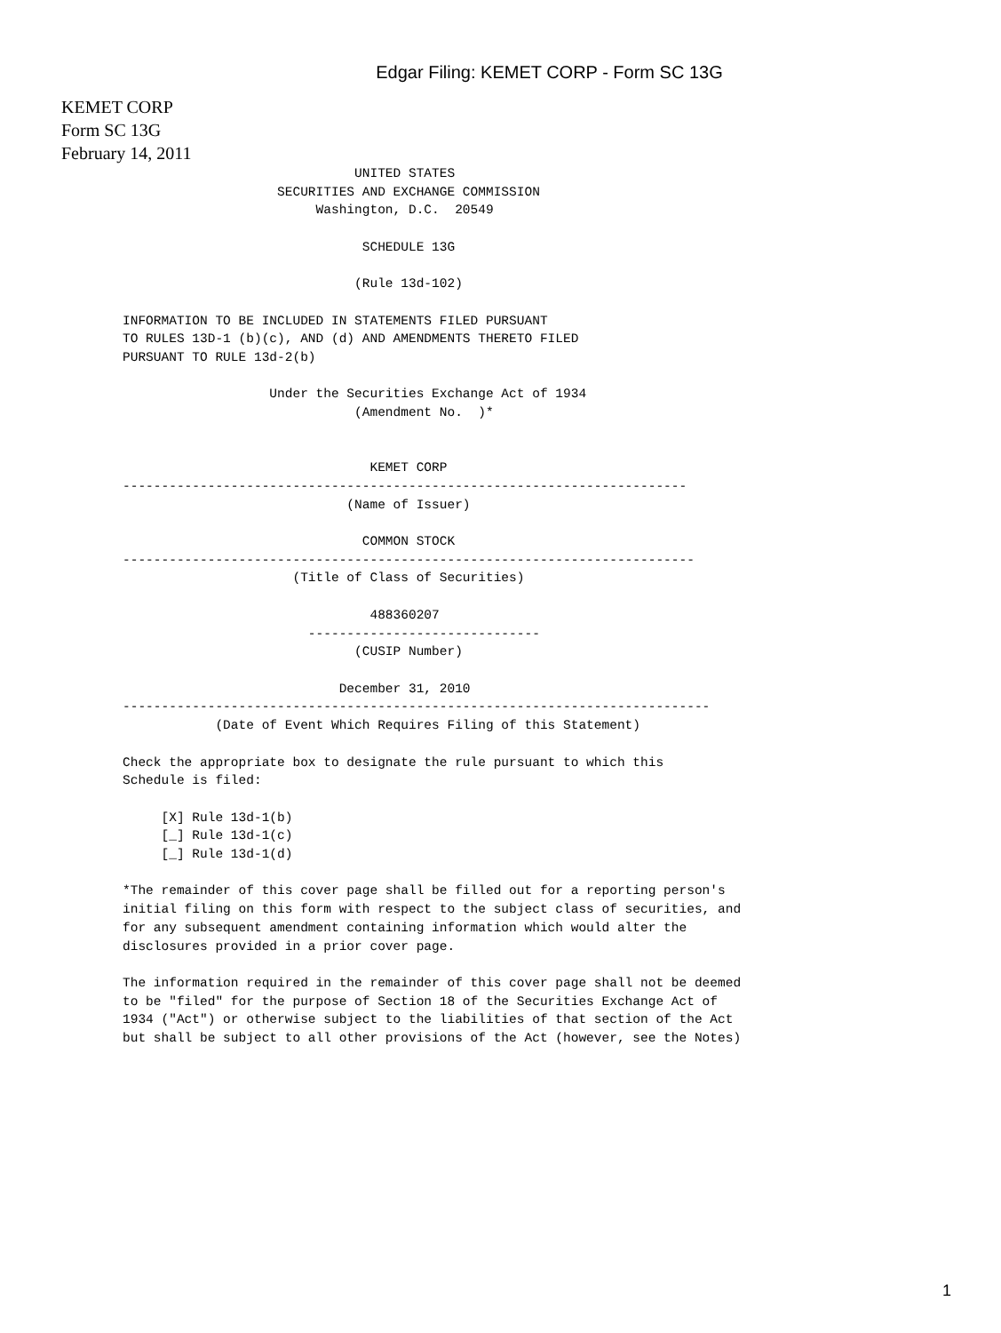Edgar Filing: KEMET CORP - Form SC 13G
KEMET CORP
Form SC 13G
February 14, 2011
                              UNITED STATES
                    SECURITIES AND EXCHANGE COMMISSION
                         Washington, D.C.  20549

                               SCHEDULE 13G

                              (Rule 13d-102)

INFORMATION TO BE INCLUDED IN STATEMENTS FILED PURSUANT
TO RULES 13D-1 (b)(c), AND (d) AND AMENDMENTS THERETO FILED
PURSUANT TO RULE 13d-2(b)

                   Under the Securities Exchange Act of 1934
                              (Amendment No.  )*


                                KEMET CORP
-------------------------------------------------------------------------
                             (Name of Issuer)

                               COMMON STOCK
--------------------------------------------------------------------------
                      (Title of Class of Securities)

                                488360207
                        ------------------------------
                              (CUSIP Number)

                            December 31, 2010
----------------------------------------------------------------------------
            (Date of Event Which Requires Filing of this Statement)

Check the appropriate box to designate the rule pursuant to which this
Schedule is filed:

     [X] Rule 13d-1(b)
     [_] Rule 13d-1(c)
     [_] Rule 13d-1(d)

*The remainder of this cover page shall be filled out for a reporting person's
initial filing on this form with respect to the subject class of securities, and
for any subsequent amendment containing information which would alter the
disclosures provided in a prior cover page.

The information required in the remainder of this cover page shall not be deemed
to be "filed" for the purpose of Section 18 of the Securities Exchange Act of
1934 ("Act") or otherwise subject to the liabilities of that section of the Act
but shall be subject to all other provisions of the Act (however, see the Notes)
1